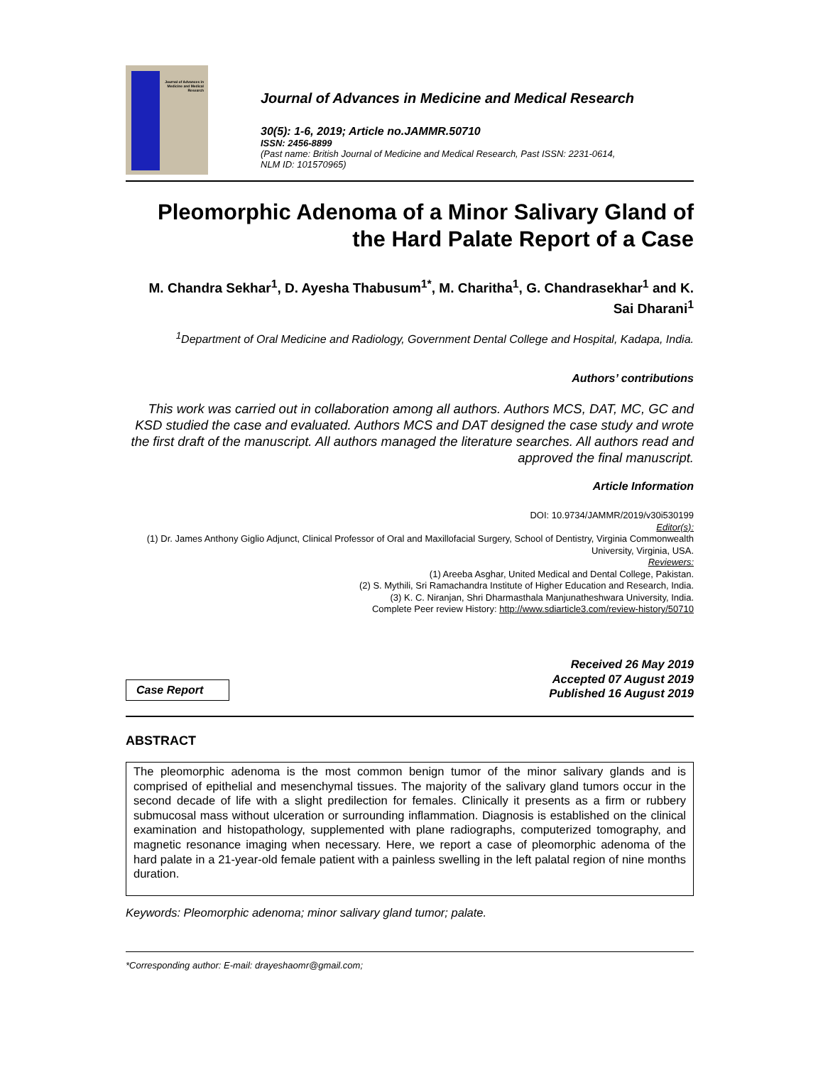Journal of Advances in Medicine and Medical Research
Journal of Advances in Medicine and Medical Research
30(5): 1-6, 2019; Article no.JAMMR.50710
ISSN: 2456-8899
(Past name: British Journal of Medicine and Medical Research, Past ISSN: 2231-0614,
NLM ID: 101570965)
Pleomorphic Adenoma of a Minor Salivary Gland of the Hard Palate Report of a Case
M. Chandra Sekhar<sup>1</sup>, D. Ayesha Thabusum<sup>1*</sup>, M. Charitha<sup>1</sup>, G. Chandrasekhar<sup>1</sup> and K. Sai Dharani<sup>1</sup>
<sup>1</sup> Department of Oral Medicine and Radiology, Government Dental College and Hospital, Kadapa, India.
Authors’ contributions
This work was carried out in collaboration among all authors. Authors MCS, DAT, MC, GC and KSD studied the case and evaluated. Authors MCS and DAT designed the case study and wrote the first draft of the manuscript. All authors managed the literature searches. All authors read and approved the final manuscript.
Article Information
DOI: 10.9734/JAMMR/2019/v30i530199
Editor(s):
(1) Dr. James Anthony Giglio Adjunct, Clinical Professor of Oral and Maxillofacial Surgery, School of Dentistry, Virginia Commonwealth University, Virginia, USA.
Reviewers:
(1) Areeba Asghar, United Medical and Dental College, Pakistan.
(2) S. Mythili, Sri Ramachandra Institute of Higher Education and Research, India.
(3) K. C. Niranjan, Shri Dharmasthala Manjunatheshwara University, India.
Complete Peer review History: http://www.sdiarticle3.com/review-history/50710
Case Report
Received 26 May 2019
Accepted 07 August 2019
Published 16 August 2019
ABSTRACT
The pleomorphic adenoma is the most common benign tumor of the minor salivary glands and is comprised of epithelial and mesenchymal tissues. The majority of the salivary gland tumors occur in the second decade of life with a slight predilection for females. Clinically it presents as a firm or rubbery submucosal mass without ulceration or surrounding inflammation. Diagnosis is established on the clinical examination and histopathology, supplemented with plane radiographs, computerized tomography, and magnetic resonance imaging when necessary. Here, we report a case of pleomorphic adenoma of the hard palate in a 21-year-old female patient with a painless swelling in the left palatal region of nine months duration.
Keywords: Pleomorphic adenoma; minor salivary gland tumor; palate.
*Corresponding author: E-mail: drayeshaomr@gmail.com;